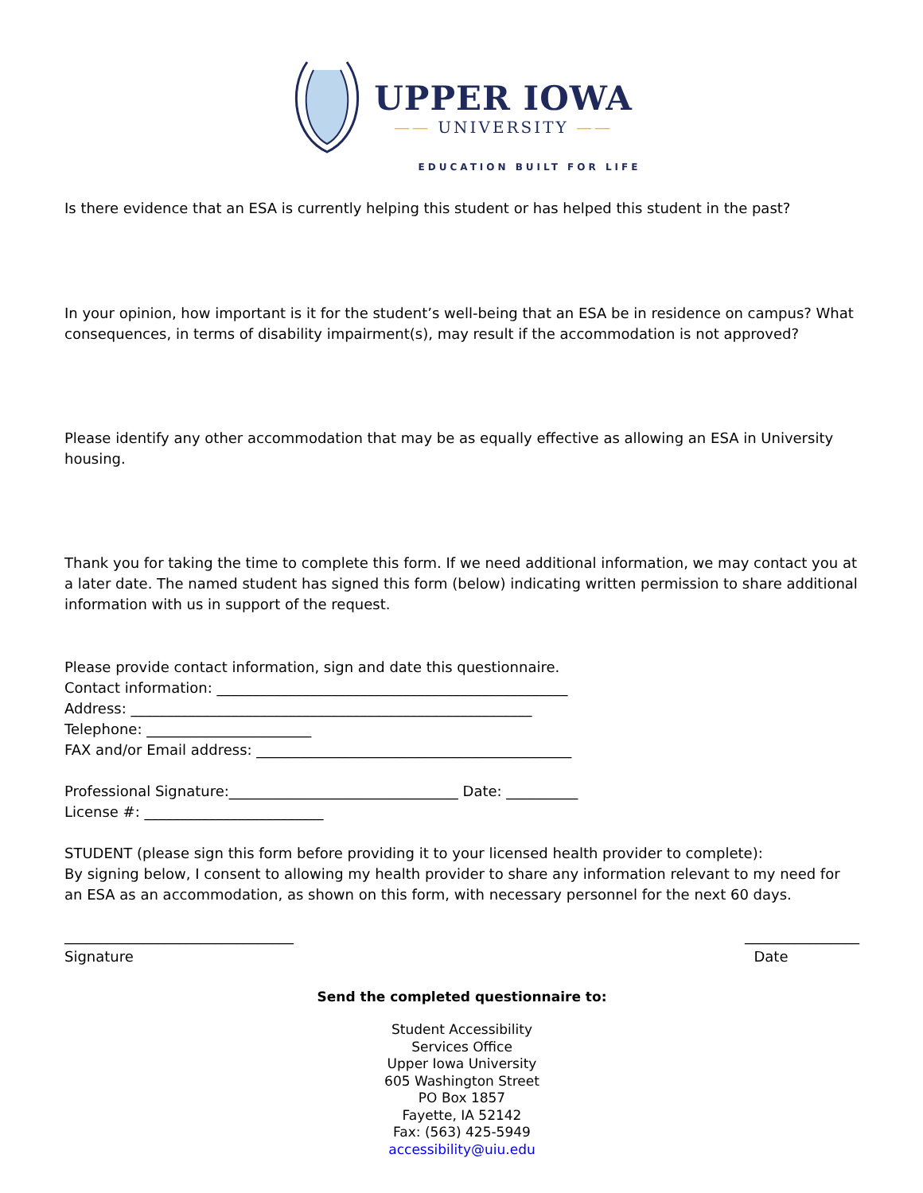UPPER IOWA
—— UNIVERSITY ——
EDUCATION BUILT FOR LIFE
Is there evidence that an ESA is currently helping this student or has helped this student in the past?
In your opinion, how important is it for the student’s well-being that an ESA be in residence on campus? What consequences, in terms of disability impairment(s), may result if the accommodation is not approved?
Please identify any other accommodation that may be as equally effective as allowing an ESA in University housing.
Thank you for taking the time to complete this form. If we need additional information, we may contact you at a later date. The named student has signed this form (below) indicating written permission to share additional information with us in support of the request.
Please provide contact information, sign and date this questionnaire.
Contact information: _________________________________________________
Address: ________________________________________________________
Telephone: _______________________
FAX and/or Email address: ____________________________________________
Professional Signature:________________________________ Date: __________
License #: _________________________
STUDENT (please sign this form before providing it to your licensed health provider to complete):
By signing below, I consent to allowing my health provider to share any information relevant to my need for an ESA as an accommodation, as shown on this form, with necessary personnel for the next 60 days.
________________________________
Signature
________________
Date
Send the completed questionnaire to:
Student Accessibility
Services Office
Upper Iowa University
605 Washington Street
PO Box 1857
Fayette, IA 52142
Fax: (563) 425-5949
accessibility@uiu.edu